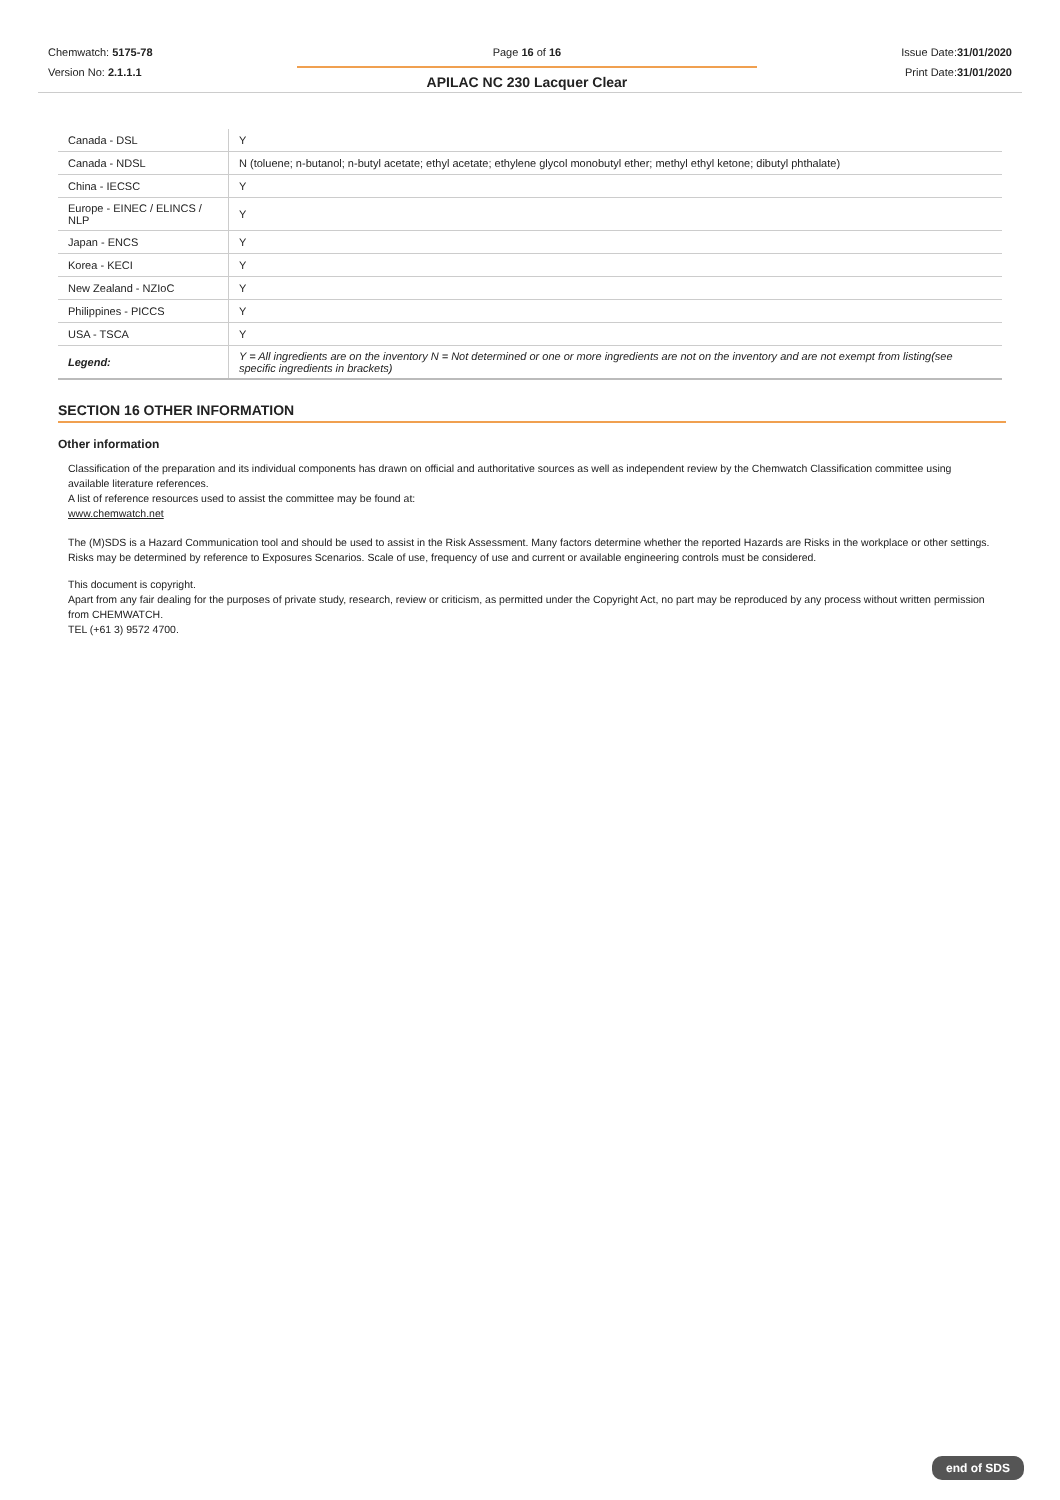Chemwatch: 5175-78
Version No: 2.1.1.1
Page 16 of 16
APILAC NC 230 Lacquer Clear
Issue Date:31/01/2020
Print Date:31/01/2020
| Canada - DSL | Y |
| Canada - NDSL | N (toluene; n-butanol; n-butyl acetate; ethyl acetate; ethylene glycol monobutyl ether; methyl ethyl ketone; dibutyl phthalate) |
| China - IECSC | Y |
| Europe - EINEC / ELINCS / NLP | Y |
| Japan - ENCS | Y |
| Korea - KECI | Y |
| New Zealand - NZIoC | Y |
| Philippines - PICCS | Y |
| USA - TSCA | Y |
| Legend: | Y = All ingredients are on the inventory N = Not determined or one or more ingredients are not on the inventory and are not exempt from listing(see specific ingredients in brackets) |
SECTION 16 OTHER INFORMATION
Other information
Classification of the preparation and its individual components has drawn on official and authoritative sources as well as independent review by the Chemwatch Classification committee using available literature references.
A list of reference resources used to assist the committee may be found at:
www.chemwatch.net
The (M)SDS is a Hazard Communication tool and should be used to assist in the Risk Assessment. Many factors determine whether the reported Hazards are Risks in the workplace or other settings. Risks may be determined by reference to Exposures Scenarios. Scale of use, frequency of use and current or available engineering controls must be considered.
This document is copyright.
Apart from any fair dealing for the purposes of private study, research, review or criticism, as permitted under the Copyright Act, no part may be reproduced by any process without written permission from CHEMWATCH.
TEL (+61 3) 9572 4700.
end of SDS